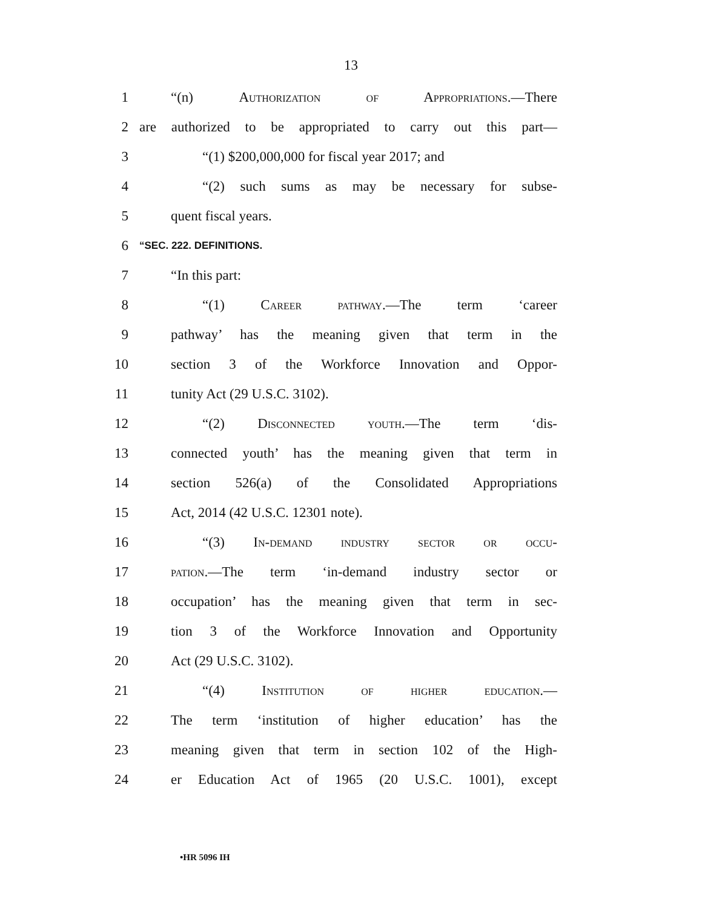13
1 “(n) Authorization of Appropriations.—There
2 are authorized to be appropriated to carry out this part—
3 “(1) $200,000,000 for fiscal year 2017; and
4 “(2) such sums as may be necessary for subse-
5 quent fiscal years.
6 “SEC. 222. DEFINITIONS.
7 “In this part:
8 “(1) Career pathway.—The term ‘career
9 pathway’ has the meaning given that term in the
10 section 3 of the Workforce Innovation and Oppor-
11 tunity Act (29 U.S.C. 3102).
12 “(2) Disconnected youth.—The term ‘dis-
13 connected youth’ has the meaning given that term in
14 section 526(a) of the Consolidated Appropriations
15 Act, 2014 (42 U.S.C. 12301 note).
16 “(3) In-demand industry sector or occu-
17 pation.—The term ‘in-demand industry sector or
18 occupation’ has the meaning given that term in sec-
19 tion 3 of the Workforce Innovation and Opportunity
20 Act (29 U.S.C. 3102).
21 “(4) Institution of higher education.—
22 The term ‘institution of higher education’ has the
23 meaning given that term in section 102 of the High-
24 er Education Act of 1965 (20 U.S.C. 1001), except
•HR 5096 IH